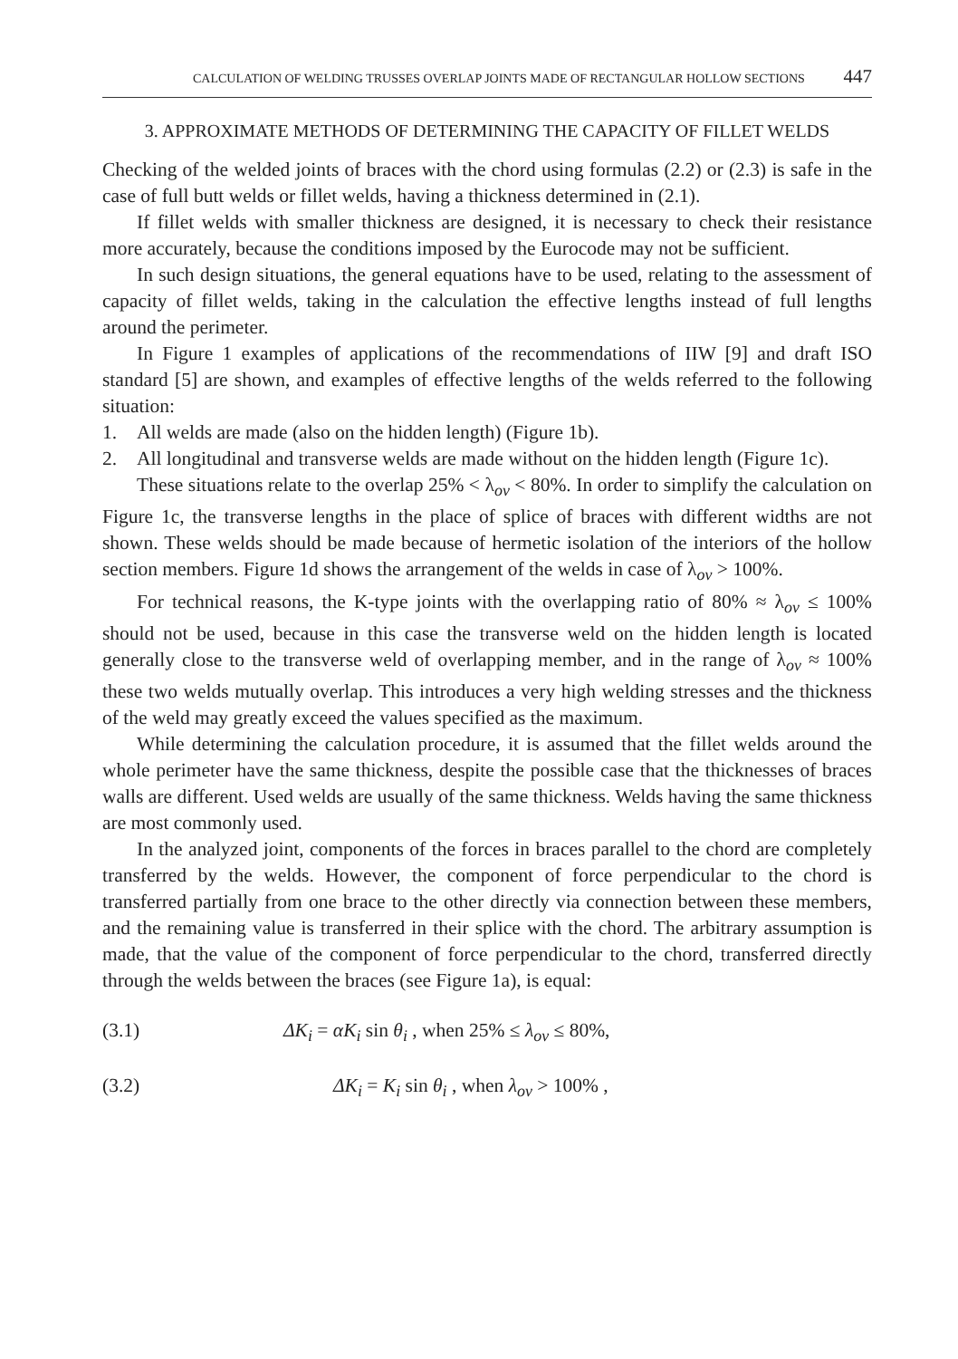CALCULATION OF WELDING TRUSSES OVERLAP JOINTS MADE OF RECTANGULAR HOLLOW SECTIONS 447
3. APPROXIMATE METHODS OF DETERMINING THE CAPACITY OF FILLET WELDS
Checking of the welded joints of braces with the chord using formulas (2.2) or (2.3) is safe in the case of full butt welds or fillet welds, having a thickness determined in (2.1).
If fillet welds with smaller thickness are designed, it is necessary to check their resistance more accurately, because the conditions imposed by the Eurocode may not be sufficient.
In such design situations, the general equations have to be used, relating to the assessment of capacity of fillet welds, taking in the calculation the effective lengths instead of full lengths around the perimeter.
In Figure 1 examples of applications of the recommendations of IIW [9] and draft ISO standard [5] are shown, and examples of effective lengths of the welds referred to the following situation:
1. All welds are made (also on the hidden length) (Figure 1b).
2. All longitudinal and transverse welds are made without on the hidden length (Figure 1c).
These situations relate to the overlap 25% < λ<sub>ov</sub> < 80%. In order to simplify the calculation on Figure 1c, the transverse lengths in the place of splice of braces with different widths are not shown. These welds should be made because of hermetic isolation of the interiors of the hollow section members. Figure 1d shows the arrangement of the welds in case of λ<sub>ov</sub> > 100%.
For technical reasons, the K-type joints with the overlapping ratio of 80% ≈ λ<sub>ov</sub> ≤ 100% should not be used, because in this case the transverse weld on the hidden length is located generally close to the transverse weld of overlapping member, and in the range of λ<sub>ov</sub> ≈ 100% these two welds mutually overlap. This introduces a very high welding stresses and the thickness of the weld may greatly exceed the values specified as the maximum.
While determining the calculation procedure, it is assumed that the fillet welds around the whole perimeter have the same thickness, despite the possible case that the thicknesses of braces walls are different. Used welds are usually of the same thickness. Welds having the same thickness are most commonly used.
In the analyzed joint, components of the forces in braces parallel to the chord are completely transferred by the welds. However, the component of force perpendicular to the chord is transferred partially from one brace to the other directly via connection between these members, and the remaining value is transferred in their splice with the chord. The arbitrary assumption is made, that the value of the component of force perpendicular to the chord, transferred directly through the welds between the braces (see Figure 1a), is equal:
(3.1) ΔK<sub>i</sub> = αK<sub>i</sub> sin θ<sub>i</sub> , when 25% ≤ λ<sub>ov</sub> ≤ 80%,
(3.2) ΔK<sub>i</sub> = K<sub>i</sub> sin θ<sub>i</sub> , when λ<sub>ov</sub> > 100% ,